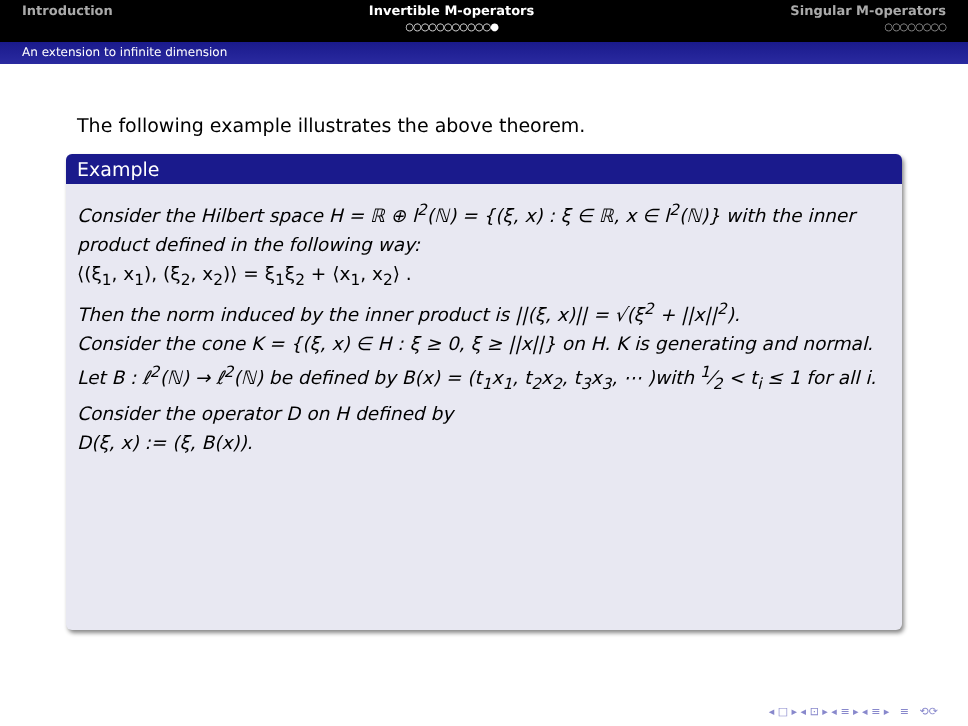Introduction Invertible M-operators
○○○○○○○○○○○●
Singular M-operators
○○○○○○○○
An extension to infinite dimension
The following example illustrates the above theorem.
Example
Consider the Hilbert space H = ℝ ⊕ l<sup>2</sup>(ℕ) = {(ξ, x) : ξ ∈ ℝ, x ∈ l<sup>2</sup>(ℕ)} with the inner product defined in the following way:
⟨(ξ<sub>1</sub>, x<sub>1</sub>), (ξ<sub>2</sub>, x<sub>2</sub>)⟩ = ξ<sub>1</sub>ξ<sub>2</sub> + ⟨x<sub>1</sub>, x<sub>2</sub>⟩ .
Then the norm induced by the inner product is ||(ξ, x)|| = √(ξ<sup>2</sup> + ||x||<sup>2</sup>).
Consider the cone K = {(ξ, x) ∈ H : ξ ≥ 0, ξ ≥ ||x||} on H. K is generating and normal.
Let B : ℓ<sup>2</sup>(ℕ) → ℓ<sup>2</sup>(ℕ) be defined by B(x) = (t<sub>1</sub>x<sub>1</sub>, t<sub>2</sub>x<sub>2</sub>, t<sub>3</sub>x<sub>3</sub>, ⋯ )with 1⁄2 < t<sub>i</sub> ≤ 1 for all i. Consider the operator D on H defined by
D(ξ, x) := (ξ, B(x)).
◂ □ ▸ ◂ ⊡ ▸ ◂ ≡ ▸ ◂ ≡ ▸ ≡ ⟲⟳